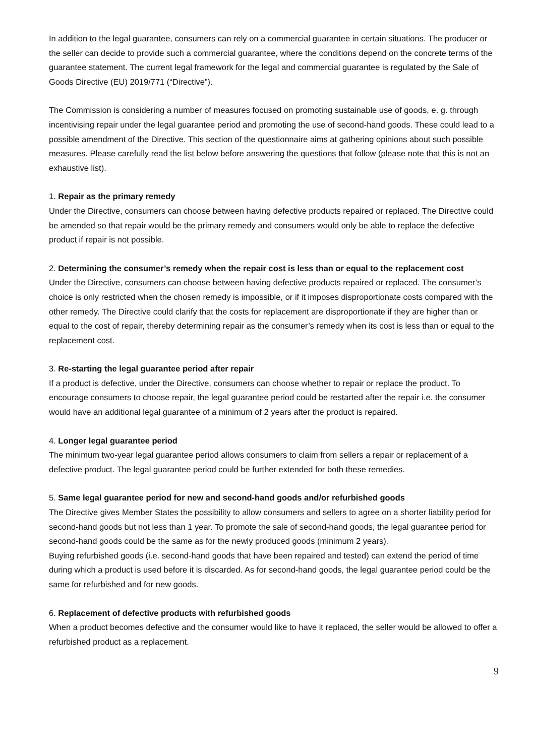In addition to the legal guarantee, consumers can rely on a commercial guarantee in certain situations. The producer or the seller can decide to provide such a commercial guarantee, where the conditions depend on the concrete terms of the guarantee statement. The current legal framework for the legal and commercial guarantee is regulated by the Sale of Goods Directive (EU) 2019/771 (“Directive”).
The Commission is considering a number of measures focused on promoting sustainable use of goods, e. g. through incentivising repair under the legal guarantee period and promoting the use of second-hand goods. These could lead to a possible amendment of the Directive. This section of the questionnaire aims at gathering opinions about such possible measures. Please carefully read the list below before answering the questions that follow (please note that this is not an exhaustive list).
1. Repair as the primary remedy
Under the Directive, consumers can choose between having defective products repaired or replaced. The Directive could be amended so that repair would be the primary remedy and consumers would only be able to replace the defective product if repair is not possible.
2. Determining the consumer’s remedy when the repair cost is less than or equal to the replacement cost
Under the Directive, consumers can choose between having defective products repaired or replaced. The consumer’s choice is only restricted when the chosen remedy is impossible, or if it imposes disproportionate costs compared with the other remedy. The Directive could clarify that the costs for replacement are disproportionate if they are higher than or equal to the cost of repair, thereby determining repair as the consumer’s remedy when its cost is less than or equal to the replacement cost.
3. Re-starting the legal guarantee period after repair
If a product is defective, under the Directive, consumers can choose whether to repair or replace the product. To encourage consumers to choose repair, the legal guarantee period could be restarted after the repair i.e. the consumer would have an additional legal guarantee of a minimum of 2 years after the product is repaired.
4. Longer legal guarantee period
The minimum two-year legal guarantee period allows consumers to claim from sellers a repair or replacement of a defective product. The legal guarantee period could be further extended for both these remedies.
5. Same legal guarantee period for new and second-hand goods and/or refurbished goods
The Directive gives Member States the possibility to allow consumers and sellers to agree on a shorter liability period for second-hand goods but not less than 1 year. To promote the sale of second-hand goods, the legal guarantee period for second-hand goods could be the same as for the newly produced goods (minimum 2 years).
Buying refurbished goods (i.e. second-hand goods that have been repaired and tested) can extend the period of time during which a product is used before it is discarded. As for second-hand goods, the legal guarantee period could be the same for refurbished and for new goods.
6. Replacement of defective products with refurbished goods
When a product becomes defective and the consumer would like to have it replaced, the seller would be allowed to offer a refurbished product as a replacement.
9